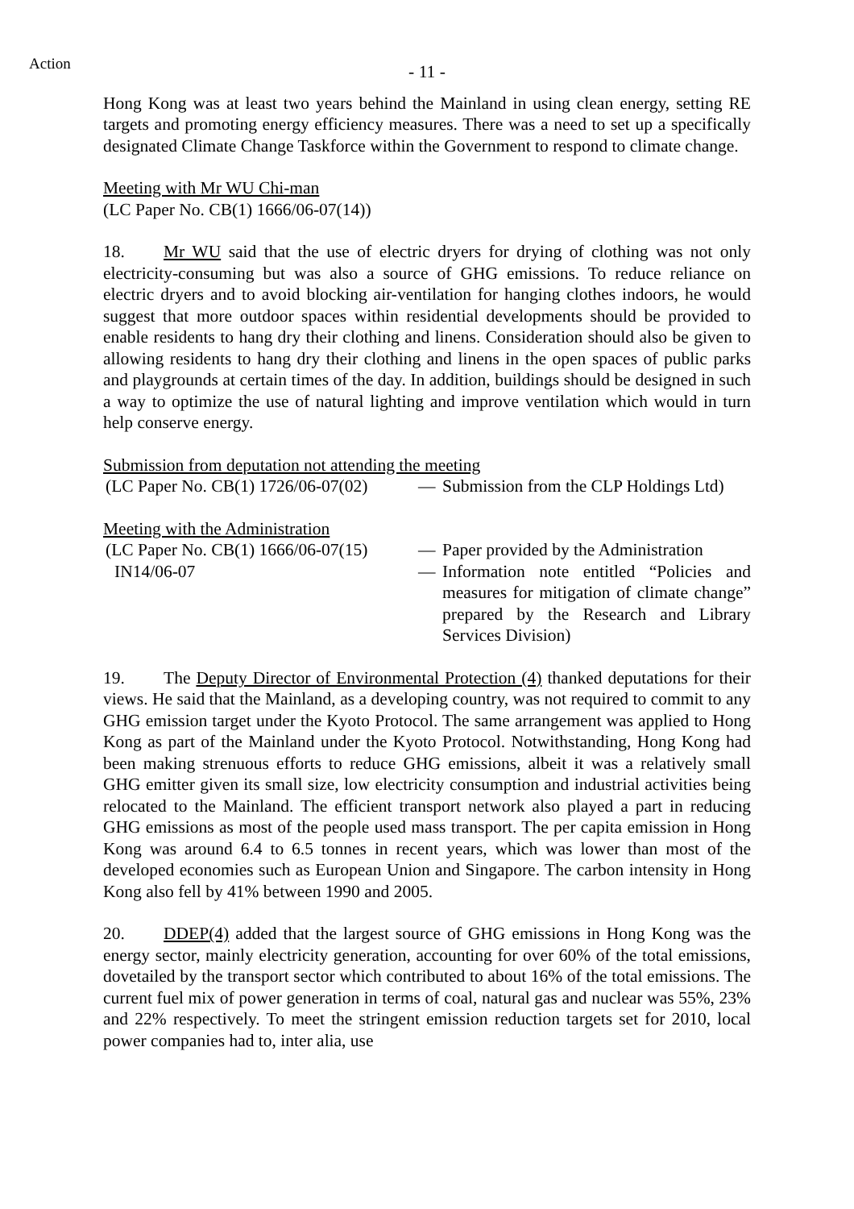Action
- 11 -
Hong Kong was at least two years behind the Mainland in using clean energy, setting RE targets and promoting energy efficiency measures. There was a need to set up a specifically designated Climate Change Taskforce within the Government to respond to climate change.
Meeting with Mr WU Chi-man
(LC Paper No. CB(1) 1666/06-07(14))
18. Mr WU said that the use of electric dryers for drying of clothing was not only electricity-consuming but was also a source of GHG emissions. To reduce reliance on electric dryers and to avoid blocking air-ventilation for hanging clothes indoors, he would suggest that more outdoor spaces within residential developments should be provided to enable residents to hang dry their clothing and linens. Consideration should also be given to allowing residents to hang dry their clothing and linens in the open spaces of public parks and playgrounds at certain times of the day. In addition, buildings should be designed in such a way to optimize the use of natural lighting and improve ventilation which would in turn help conserve energy.
Submission from deputation not attending the meeting
(LC Paper No. CB(1) 1726/06-07(02)
— Submission from the CLP Holdings Ltd)
Meeting with the Administration
(LC Paper No. CB(1) 1666/06-07(15)
— Paper provided by the Administration
IN14/06-07 — Information note entitled “Policies and measures for mitigation of climate change” prepared by the Research and Library Services Division)
19. The Deputy Director of Environmental Protection (4) thanked deputations for their views. He said that the Mainland, as a developing country, was not required to commit to any GHG emission target under the Kyoto Protocol. The same arrangement was applied to Hong Kong as part of the Mainland under the Kyoto Protocol. Notwithstanding, Hong Kong had been making strenuous efforts to reduce GHG emissions, albeit it was a relatively small GHG emitter given its small size, low electricity consumption and industrial activities being relocated to the Mainland. The efficient transport network also played a part in reducing GHG emissions as most of the people used mass transport. The per capita emission in Hong Kong was around 6.4 to 6.5 tonnes in recent years, which was lower than most of the developed economies such as European Union and Singapore. The carbon intensity in Hong Kong also fell by 41% between 1990 and 2005.
20. DDEP(4) added that the largest source of GHG emissions in Hong Kong was the energy sector, mainly electricity generation, accounting for over 60% of the total emissions, dovetailed by the transport sector which contributed to about 16% of the total emissions. The current fuel mix of power generation in terms of coal, natural gas and nuclear was 55%, 23% and 22% respectively. To meet the stringent emission reduction targets set for 2010, local power companies had to, inter alia, use